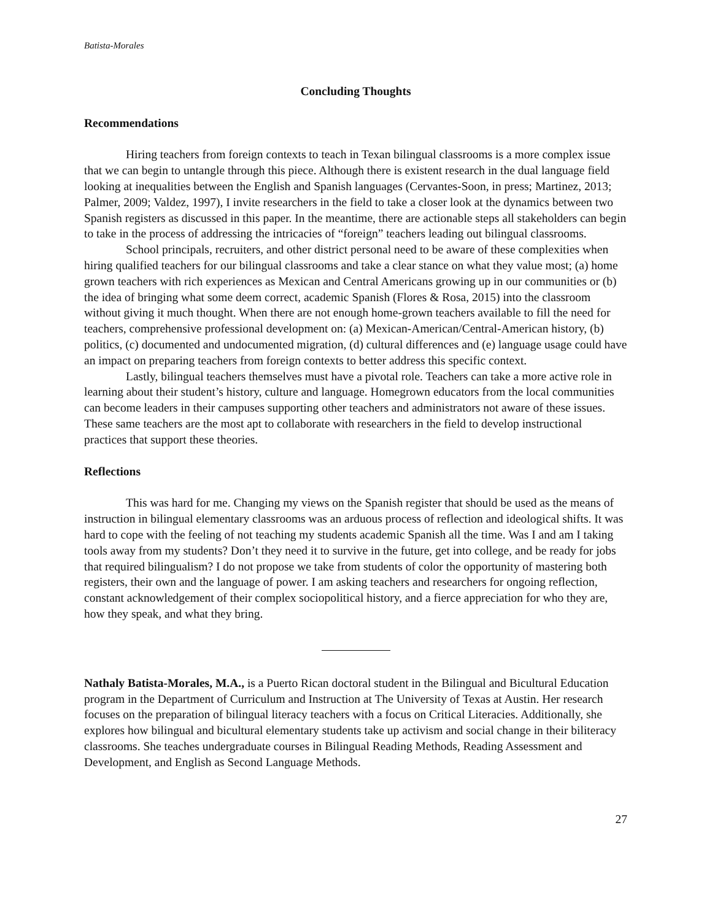Batista-Morales
Concluding Thoughts
Recommendations
Hiring teachers from foreign contexts to teach in Texan bilingual classrooms is a more complex issue that we can begin to untangle through this piece. Although there is existent research in the dual language field looking at inequalities between the English and Spanish languages (Cervantes-Soon, in press; Martinez, 2013; Palmer, 2009; Valdez, 1997), I invite researchers in the field to take a closer look at the dynamics between two Spanish registers as discussed in this paper. In the meantime, there are actionable steps all stakeholders can begin to take in the process of addressing the intricacies of “foreign” teachers leading out bilingual classrooms.
School principals, recruiters, and other district personal need to be aware of these complexities when hiring qualified teachers for our bilingual classrooms and take a clear stance on what they value most; (a) home grown teachers with rich experiences as Mexican and Central Americans growing up in our communities or (b) the idea of bringing what some deem correct, academic Spanish (Flores & Rosa, 2015) into the classroom without giving it much thought. When there are not enough home-grown teachers available to fill the need for teachers, comprehensive professional development on: (a) Mexican-American/Central-American history, (b) politics, (c) documented and undocumented migration, (d) cultural differences and (e) language usage could have an impact on preparing teachers from foreign contexts to better address this specific context.
Lastly, bilingual teachers themselves must have a pivotal role. Teachers can take a more active role in learning about their student’s history, culture and language. Homegrown educators from the local communities can become leaders in their campuses supporting other teachers and administrators not aware of these issues. These same teachers are the most apt to collaborate with researchers in the field to develop instructional practices that support these theories.
Reflections
This was hard for me. Changing my views on the Spanish register that should be used as the means of instruction in bilingual elementary classrooms was an arduous process of reflection and ideological shifts. It was hard to cope with the feeling of not teaching my students academic Spanish all the time. Was I and am I taking tools away from my students? Don’t they need it to survive in the future, get into college, and be ready for jobs that required bilingualism? I do not propose we take from students of color the opportunity of mastering both registers, their own and the language of power. I am asking teachers and researchers for ongoing reflection, constant acknowledgement of their complex sociopolitical history, and a fierce appreciation for who they are, how they speak, and what they bring.
Nathaly Batista-Morales, M.A., is a Puerto Rican doctoral student in the Bilingual and Bicultural Education program in the Department of Curriculum and Instruction at The University of Texas at Austin. Her research focuses on the preparation of bilingual literacy teachers with a focus on Critical Literacies. Additionally, she explores how bilingual and bicultural elementary students take up activism and social change in their biliteracy classrooms. She teaches undergraduate courses in Bilingual Reading Methods, Reading Assessment and Development, and English as Second Language Methods.
27